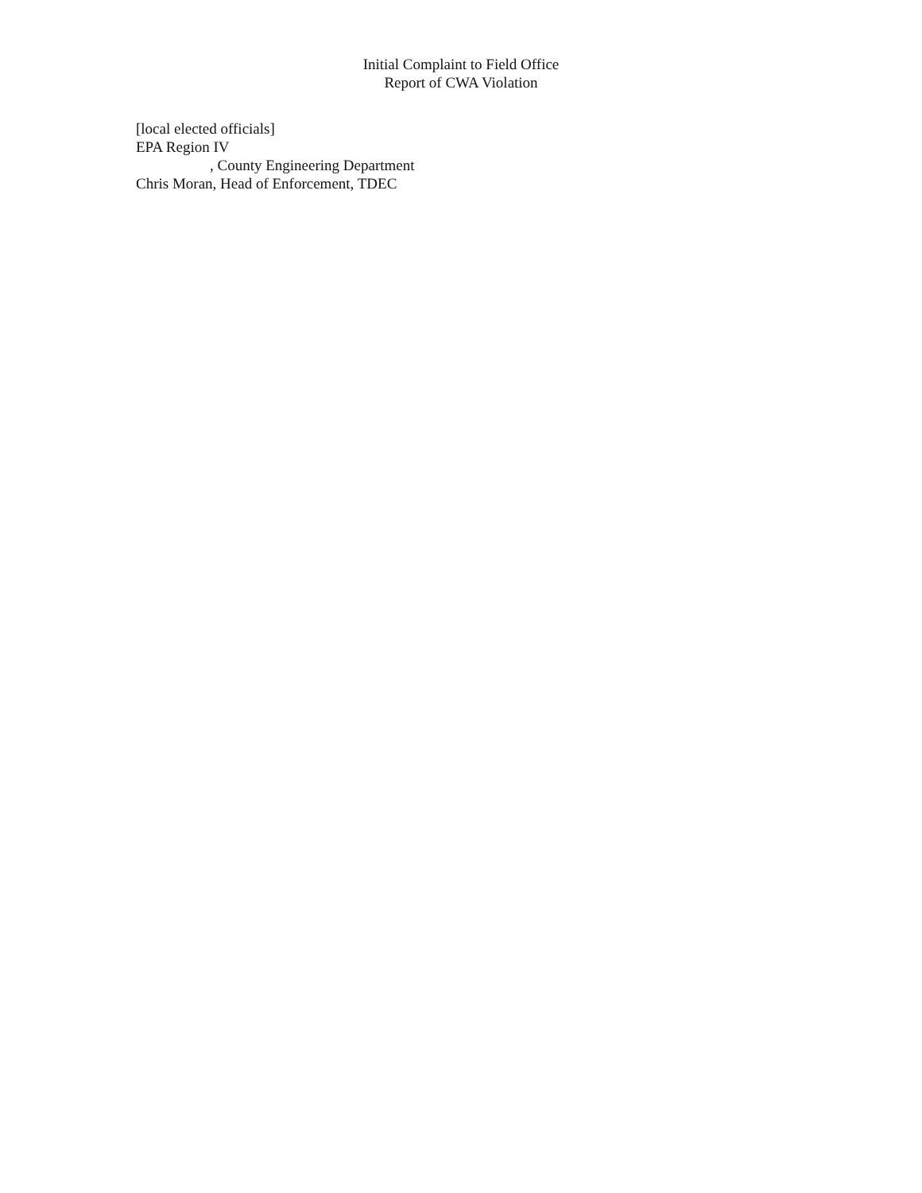Initial Complaint to Field Office
Report of CWA Violation
[local elected officials]
EPA Region IV
, County Engineering Department
Chris Moran, Head of Enforcement, TDEC